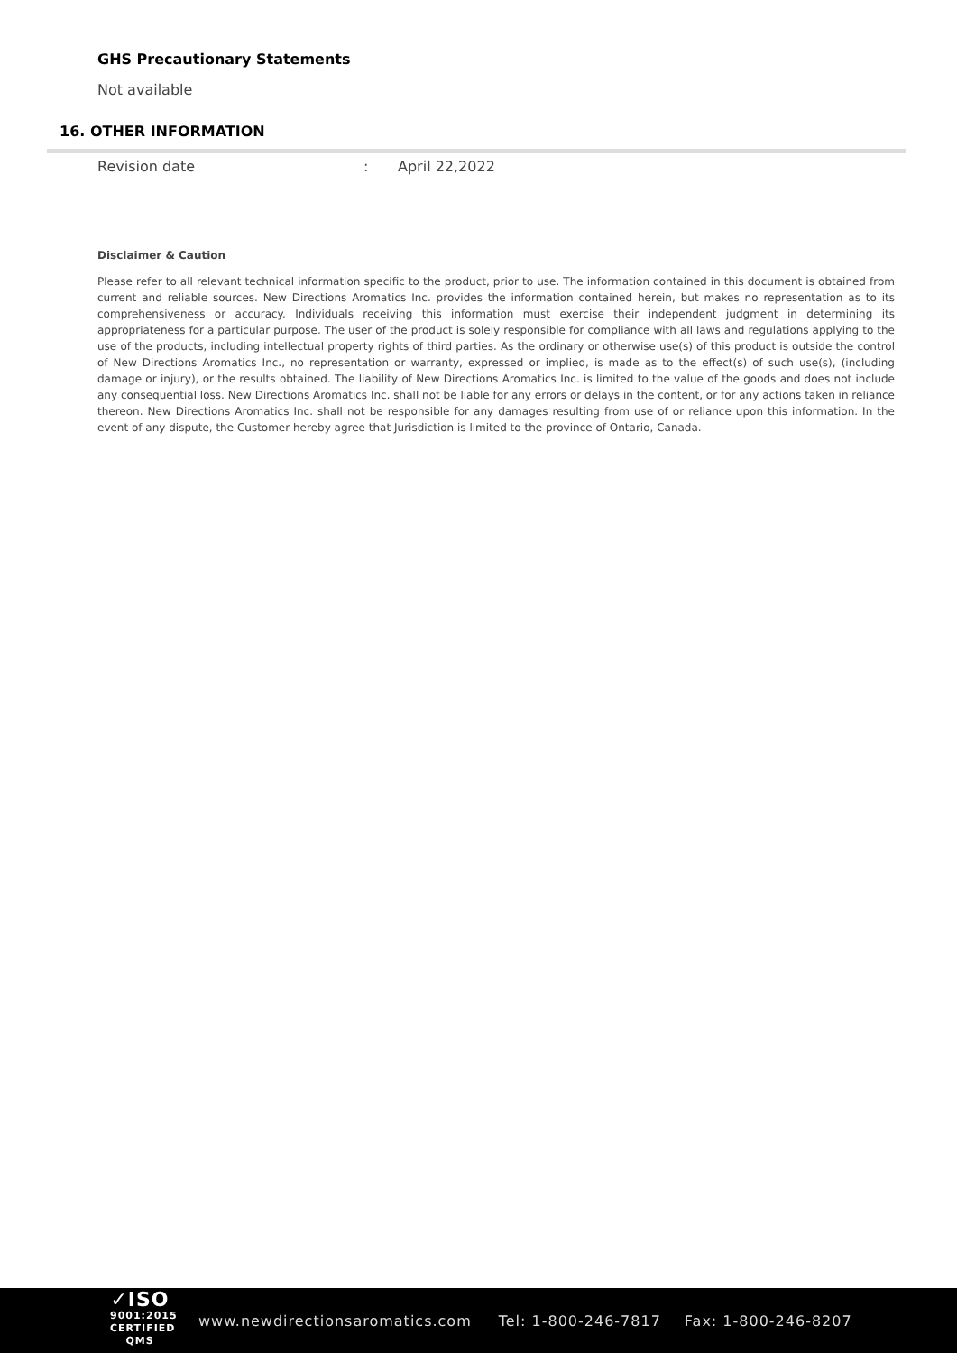GHS Precautionary Statements
Not available
16. OTHER INFORMATION
Revision date: April 22,2022
Disclaimer & Caution
Please refer to all relevant technical information specific to the product, prior to use. The information contained in this document is obtained from current and reliable sources. New Directions Aromatics Inc. provides the information contained herein, but makes no representation as to its comprehensiveness or accuracy. Individuals receiving this information must exercise their independent judgment in determining its appropriateness for a particular purpose. The user of the product is solely responsible for compliance with all laws and regulations applying to the use of the products, including intellectual property rights of third parties. As the ordinary or otherwise use(s) of this product is outside the control of New Directions Aromatics Inc., no representation or warranty, expressed or implied, is made as to the effect(s) of such use(s), (including damage or injury), or the results obtained. The liability of New Directions Aromatics Inc. is limited to the value of the goods and does not include any consequential loss. New Directions Aromatics Inc. shall not be liable for any errors or delays in the content, or for any actions taken in reliance thereon. New Directions Aromatics Inc. shall not be responsible for any damages resulting from use of or reliance upon this information. In the event of any dispute, the Customer hereby agree that Jurisdiction is limited to the province of Ontario, Canada.
✓ISO
9001:2015
CERTIFIED QMS
www.newdirectionsaromatics.com Tel: 1-800-246-7817 Fax: 1-800-246-8207